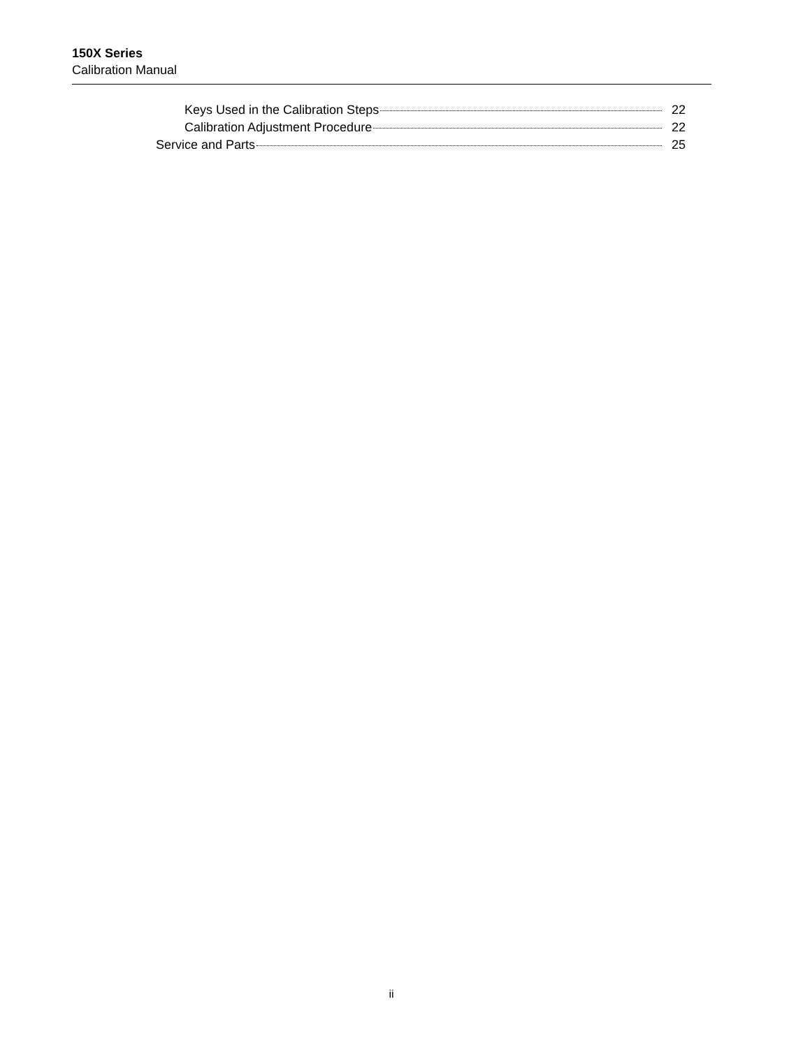150X Series
Calibration Manual
Keys Used in the Calibration Steps 22
Calibration Adjustment Procedure 22
Service and Parts 25
ii